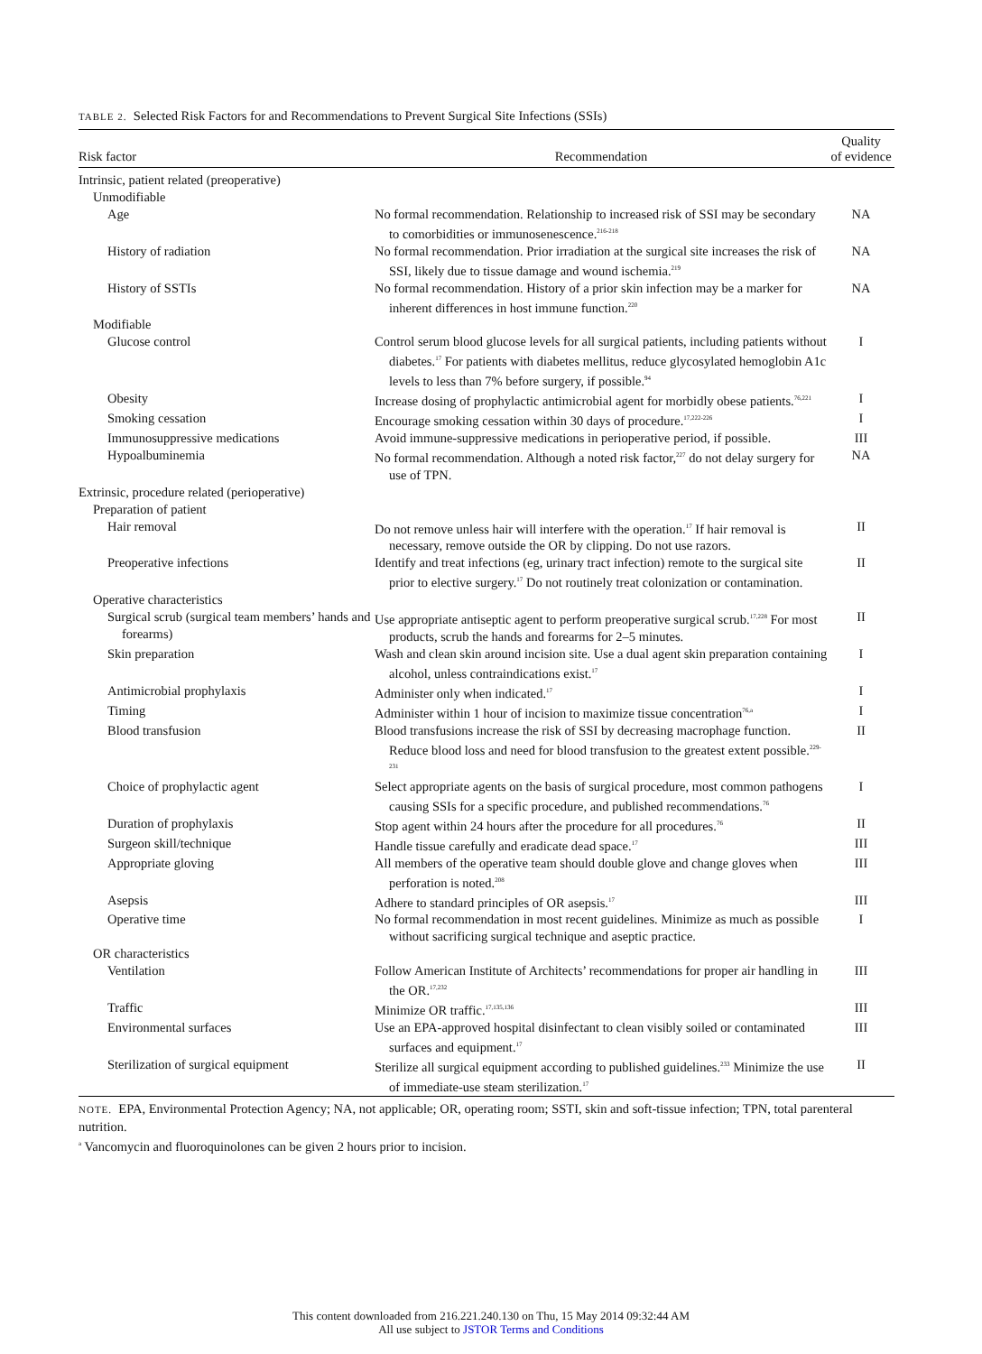TABLE 2. Selected Risk Factors for and Recommendations to Prevent Surgical Site Infections (SSIs)
| Risk factor | Recommendation | Quality of evidence |
| --- | --- | --- |
| Intrinsic, patient related (preoperative) | | |
| Unmodifiable | | |
| Age | No formal recommendation. Relationship to increased risk of SSI may be secondary to comorbidities or immunosenescence.<sup>216-218</sup> | NA |
| History of radiation | No formal recommendation. Prior irradiation at the surgical site increases the risk of SSI, likely due to tissue damage and wound ischemia.<sup>219</sup> | NA |
| History of SSTIs | No formal recommendation. History of a prior skin infection may be a marker for inherent differences in host immune function.<sup>220</sup> | NA |
| Modifiable | | |
| Glucose control | Control serum blood glucose levels for all surgical patients, including patients without diabetes.<sup>17</sup> For patients with diabetes mellitus, reduce glycosylated hemoglobin A1c levels to less than 7% before surgery, if possible.<sup>94</sup> | I |
| Obesity | Increase dosing of prophylactic antimicrobial agent for morbidly obese patients.<sup>76,221</sup> | I |
| Smoking cessation | Encourage smoking cessation within 30 days of procedure.<sup>17,222-226</sup> | I |
| Immunosuppressive medications | Avoid immune-suppressive medications in perioperative period, if possible. | III |
| Hypoalbuminemia | No formal recommendation. Although a noted risk factor,<sup>227</sup> do not delay surgery for use of TPN. | NA |
| Extrinsic, procedure related (perioperative) | | |
| Preparation of patient | | |
| Hair removal | Do not remove unless hair will interfere with the operation.<sup>17</sup> If hair removal is necessary, remove outside the OR by clipping. Do not use razors. | II |
| Preoperative infections | Identify and treat infections (eg, urinary tract infection) remote to the surgical site prior to elective surgery.<sup>17</sup> Do not routinely treat colonization or contamination. | II |
| Operative characteristics | | |
| Surgical scrub (surgical team members’ hands and forearms) | Use appropriate antiseptic agent to perform preoperative surgical scrub.<sup>17,228</sup> For most products, scrub the hands and forearms for 2–5 minutes. | II |
| Skin preparation | Wash and clean skin around incision site. Use a dual agent skin preparation containing alcohol, unless contraindications exist.<sup>17</sup> | I |
| Antimicrobial prophylaxis | Administer only when indicated.<sup>17</sup> | I |
| Timing | Administer within 1 hour of incision to maximize tissue concentration<sup>76,a</sup> | I |
| Blood transfusion | Blood transfusions increase the risk of SSI by decreasing macrophage function. Reduce blood loss and need for blood transfusion to the greatest extent possible.<sup>229-231</sup> | II |
| Choice of prophylactic agent | Select appropriate agents on the basis of surgical procedure, most common pathogens causing SSIs for a specific procedure, and published recommendations.<sup>76</sup> | I |
| Duration of prophylaxis | Stop agent within 24 hours after the procedure for all procedures.<sup>76</sup> | II |
| Surgeon skill/technique | Handle tissue carefully and eradicate dead space.<sup>17</sup> | III |
| Appropriate gloving | All members of the operative team should double glove and change gloves when perforation is noted.<sup>208</sup> | III |
| Asepsis | Adhere to standard principles of OR asepsis.<sup>17</sup> | III |
| Operative time | No formal recommendation in most recent guidelines. Minimize as much as possible without sacrificing surgical technique and aseptic practice. | I |
| OR characteristics | | |
| Ventilation | Follow American Institute of Architects’ recommendations for proper air handling in the OR.<sup>17,232</sup> | III |
| Traffic | Minimize OR traffic.<sup>17,135,136</sup> | III |
| Environmental surfaces | Use an EPA-approved hospital disinfectant to clean visibly soiled or contaminated surfaces and equipment.<sup>17</sup> | III |
| Sterilization of surgical equipment | Sterilize all surgical equipment according to published guidelines.<sup>233</sup> Minimize the use of immediate-use steam sterilization.<sup>17</sup> | II |
NOTE. EPA, Environmental Protection Agency; NA, not applicable; OR, operating room; SSTI, skin and soft-tissue infection; TPN, total parenteral nutrition.
<sup>a</sup> Vancomycin and fluoroquinolones can be given 2 hours prior to incision.
This content downloaded from 216.221.240.130 on Thu, 15 May 2014 09:32:44 AM
All use subject to JSTOR Terms and Conditions